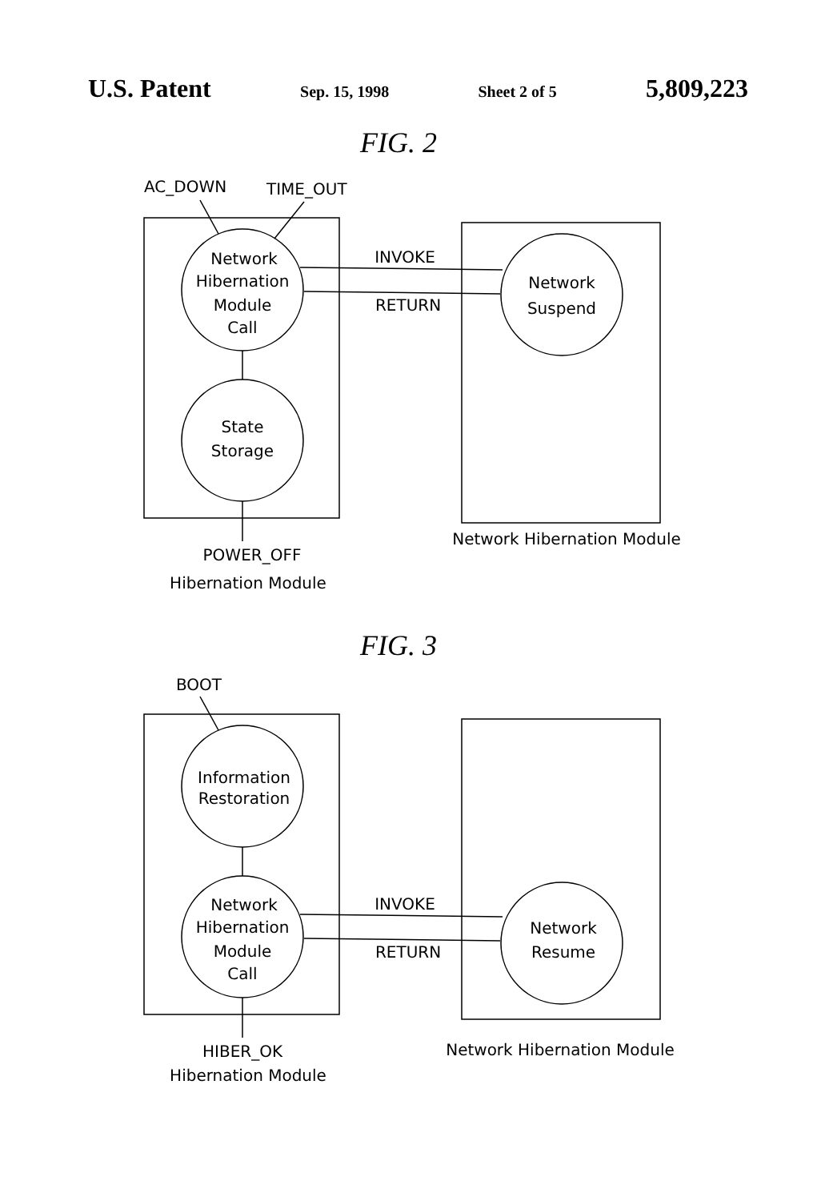U.S. Patent Sep. 15, 1998 Sheet 2 of 5 5,809,223
FIG. 2
AC_DOWN
TIME_OUT
Network
Hibernation
Module
Call
State
Storage
POWER_OFF
Hibernation Module
Network
Suspend
INVOKE
RETURN
Network Hibernation Module
FIG. 3
BOOT
Information
Restoration
Network
Hibernation
Module
Call
HIBER_OK
Hibernation Module
Network
Resume
INVOKE
RETURN
Network Hibernation Module